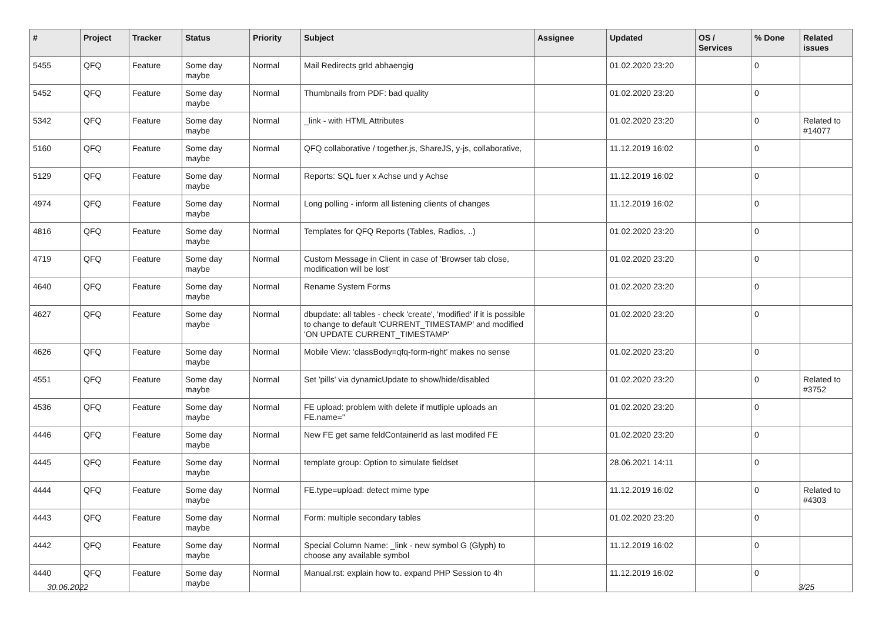| # | Project | Tracker | Status | Priority | Subject | Assignee | Updated | OS / Services | % Done | Related issues |
| --- | --- | --- | --- | --- | --- | --- | --- | --- | --- | --- |
| 5455 | QFQ | Feature | Some day maybe | Normal | Mail Redirects grId abhaengig | | 01.02.2020 23:20 | | 0 | |
| 5452 | QFQ | Feature | Some day maybe | Normal | Thumbnails from PDF: bad quality | | 01.02.2020 23:20 | | 0 | |
| 5342 | QFQ | Feature | Some day maybe | Normal | _link - with HTML Attributes | | 01.02.2020 23:20 | | 0 | Related to #14077 |
| 5160 | QFQ | Feature | Some day maybe | Normal | QFQ collaborative / together.js, ShareJS, y-js, collaborative, | | 11.12.2019 16:02 | | 0 | |
| 5129 | QFQ | Feature | Some day maybe | Normal | Reports: SQL fuer x Achse und y Achse | | 11.12.2019 16:02 | | 0 | |
| 4974 | QFQ | Feature | Some day maybe | Normal | Long polling - inform all listening clients of changes | | 11.12.2019 16:02 | | 0 | |
| 4816 | QFQ | Feature | Some day maybe | Normal | Templates for QFQ Reports (Tables, Radios, ..) | | 01.02.2020 23:20 | | 0 | |
| 4719 | QFQ | Feature | Some day maybe | Normal | Custom Message in Client in case of 'Browser tab close, modification will be lost' | | 01.02.2020 23:20 | | 0 | |
| 4640 | QFQ | Feature | Some day maybe | Normal | Rename System Forms | | 01.02.2020 23:20 | | 0 | |
| 4627 | QFQ | Feature | Some day maybe | Normal | dbupdate: all tables - check 'create', 'modified' if it is possible to change to default 'CURRENT_TIMESTAMP' and modified 'ON UPDATE CURRENT_TIMESTAMP' | | 01.02.2020 23:20 | | 0 | |
| 4626 | QFQ | Feature | Some day maybe | Normal | Mobile View: 'classBody=qfq-form-right' makes no sense | | 01.02.2020 23:20 | | 0 | |
| 4551 | QFQ | Feature | Some day maybe | Normal | Set 'pills' via dynamicUpdate to show/hide/disabled | | 01.02.2020 23:20 | | 0 | Related to #3752 |
| 4536 | QFQ | Feature | Some day maybe | Normal | FE upload: problem with delete if mutliple uploads an FE.name=" | | 01.02.2020 23:20 | | 0 | |
| 4446 | QFQ | Feature | Some day maybe | Normal | New FE get same feldContainerId as last modifed FE | | 01.02.2020 23:20 | | 0 | |
| 4445 | QFQ | Feature | Some day maybe | Normal | template group: Option to simulate fieldset | | 28.06.2021 14:11 | | 0 | |
| 4444 | QFQ | Feature | Some day maybe | Normal | FE.type=upload: detect mime type | | 11.12.2019 16:02 | | 0 | Related to #4303 |
| 4443 | QFQ | Feature | Some day maybe | Normal | Form: multiple secondary tables | | 01.02.2020 23:20 | | 0 | |
| 4442 | QFQ | Feature | Some day maybe | Normal | Special Column Name: _link - new symbol G (Glyph) to choose any available symbol | | 11.12.2019 16:02 | | 0 | |
| 4440 | QFQ | Feature | Some day maybe | Normal | Manual.rst: explain how to. expand PHP Session to 4h | | 11.12.2019 16:02 | | 0 | |
30.06.2022 3/25